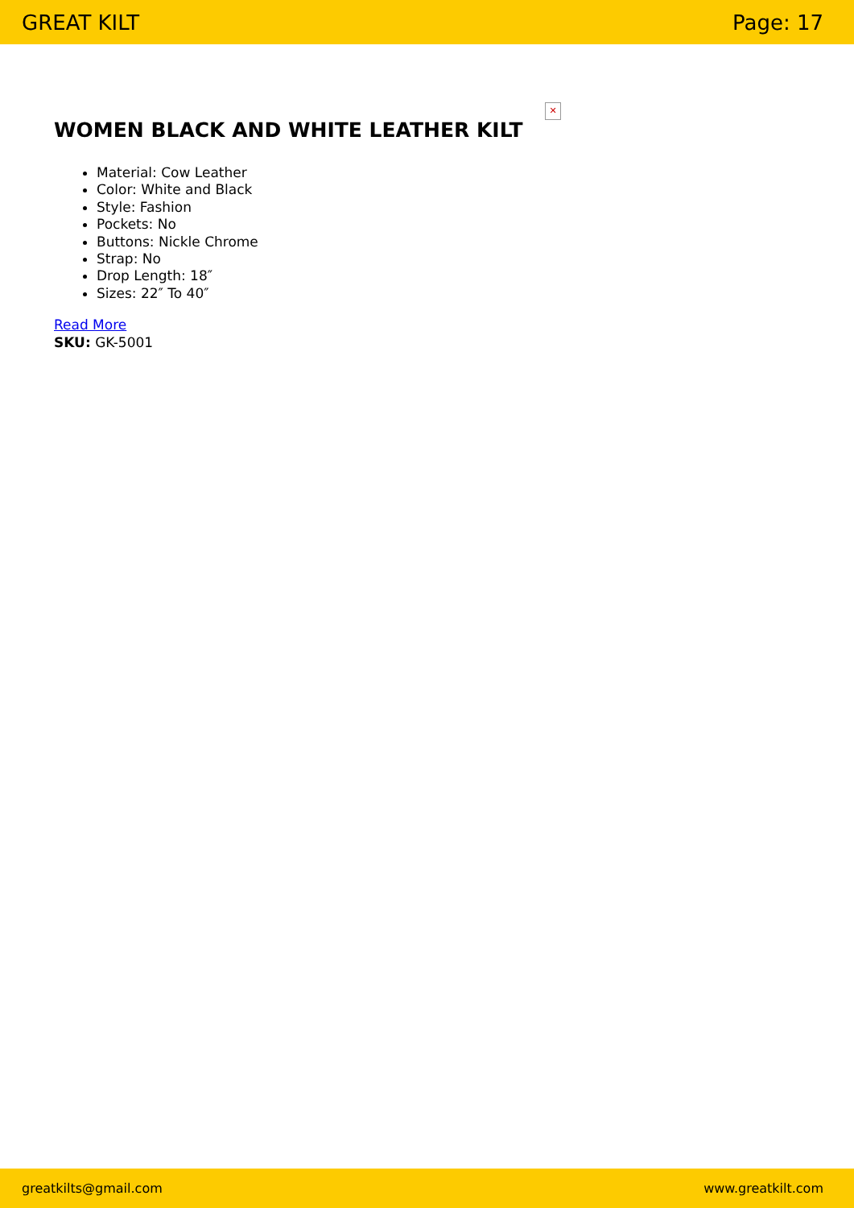GREAT KILT Page: 17
✕
WOMEN BLACK AND WHITE LEATHER KILT
Material: Cow Leather
Color: White and Black
Style: Fashion
Pockets: No
Buttons: Nickle Chrome
Strap: No
Drop Length: 18″
Sizes: 22″ To 40″
Read More
SKU: GK-5001
greatkilts@gmail.com www.greatkilt.com